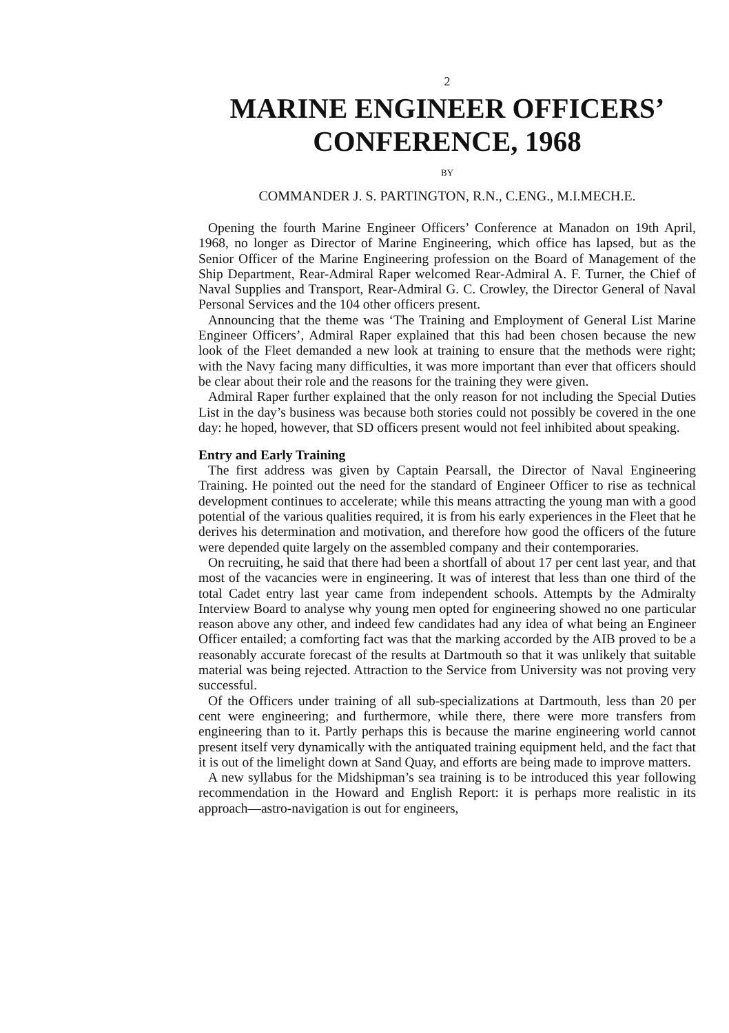2
MARINE ENGINEER OFFICERS’
CONFERENCE, 1968
BY
COMMANDER J. S. PARTINGTON, R.N., C.ENG., M.I.MECH.E.
Opening the fourth Marine Engineer Officers’ Conference at Manadon on 19th April, 1968, no longer as Director of Marine Engineering, which office has lapsed, but as the Senior Officer of the Marine Engineering profession on the Board of Management of the Ship Department, Rear-Admiral Raper welcomed Rear-Admiral A. F. Turner, the Chief of Naval Supplies and Transport, Rear-Admiral G. C. Crowley, the Director General of Naval Personal Services and the 104 other officers present.
Announcing that the theme was ‘The Training and Employment of General List Marine Engineer Officers’, Admiral Raper explained that this had been chosen because the new look of the Fleet demanded a new look at training to ensure that the methods were right; with the Navy facing many difficulties, it was more important than ever that officers should be clear about their role and the reasons for the training they were given.
Admiral Raper further explained that the only reason for not including the Special Duties List in the day’s business was because both stories could not possibly be covered in the one day: he hoped, however, that SD officers present would not feel inhibited about speaking.
Entry and Early Training
The first address was given by Captain Pearsall, the Director of Naval Engineering Training. He pointed out the need for the standard of Engineer Officer to rise as technical development continues to accelerate; while this means attracting the young man with a good potential of the various qualities required, it is from his early experiences in the Fleet that he derives his determination and motivation, and therefore how good the officers of the future were depended quite largely on the assembled company and their contemporaries.
On recruiting, he said that there had been a shortfall of about 17 per cent last year, and that most of the vacancies were in engineering. It was of interest that less than one third of the total Cadet entry last year came from independent schools. Attempts by the Admiralty Interview Board to analyse why young men opted for engineering showed no one particular reason above any other, and indeed few candidates had any idea of what being an Engineer Officer entailed; a comforting fact was that the marking accorded by the AIB proved to be a reasonably accurate forecast of the results at Dartmouth so that it was unlikely that suitable material was being rejected. Attraction to the Service from University was not proving very successful.
Of the Officers under training of all sub-specializations at Dartmouth, less than 20 per cent were engineering; and furthermore, while there, there were more transfers from engineering than to it. Partly perhaps this is because the marine engineering world cannot present itself very dynamically with the antiquated training equipment held, and the fact that it is out of the limelight down at Sand Quay, and efforts are being made to improve matters.
A new syllabus for the Midshipman’s sea training is to be introduced this year following recommendation in the Howard and English Report: it is perhaps more realistic in its approach—astro-navigation is out for engineers,